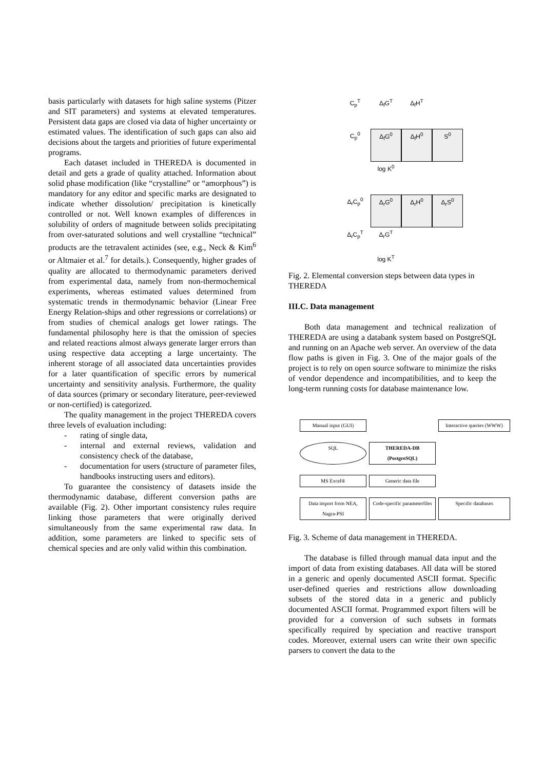basis particularly with datasets for high saline systems (Pitzer and SIT parameters) and systems at elevated temperatures. Persistent data gaps are closed via data of higher uncertainty or estimated values. The identification of such gaps can also aid decisions about the targets and priorities of future experimental programs.
Each dataset included in THEREDA is documented in detail and gets a grade of quality attached. Information about solid phase modification (like “crystalline” or “amorphous”) is mandatory for any editor and specific marks are designated to indicate whether dissolution/ precipitation is kinetically controlled or not. Well known examples of differences in solubility of orders of magnitude between solids precipitating from over-saturated solutions and well crystalline “technical” products are the tetravalent actinides (see, e.g., Neck & Kim<sup>6</sup> or Altmaier et al.<sup>7</sup> for details.). Consequently, higher grades of quality are allocated to thermodynamic parameters derived from experimental data, namely from non-thermochemical experiments, whereas estimated values determined from systematic trends in thermodynamic behavior (Linear Free Energy Relation-ships and other regressions or correlations) or from studies of chemical analogs get lower ratings. The fundamental philosophy here is that the omission of species and related reactions almost always generate larger errors than using respective data accepting a large uncertainty. The inherent storage of all associated data uncertainties provides for a later quantification of specific errors by numerical uncertainty and sensitivity analysis. Furthermore, the quality of data sources (primary or secondary literature, peer-reviewed or non-certified) is categorized.
The quality management in the project THEREDA covers three levels of evaluation including:
- rating of single data,
- internal and external reviews, validation and consistency check of the database,
- documentation for users (structure of parameter files, handbooks instructing users and editors).
To guarantee the consistency of datasets inside the thermodynamic database, different conversion paths are available (Fig. 2). Other important consistency rules require linking those parameters that were originally derived simultaneously from the same experimental raw data. In addition, some parameters are linked to specific sets of chemical species and are only valid within this combination.
C<sub>p</sub><sup>T</sup>
Δ<sub>f</sub>G<sup>T</sup>
Δ<sub>f</sub>H<sup>T</sup>
C<sub>p</sub><sup>0</sup>
Δ<sub>f</sub>G<sup>0</sup>
Δ<sub>f</sub>H<sup>0</sup>
S<sup>0</sup>
log K<sup>0</sup>
Δ<sub>r</sub>C<sub>p</sub><sup>0</sup>
Δ<sub>r</sub>G<sup>0</sup>
Δ<sub>r</sub>H<sup>0</sup>
Δ<sub>r</sub>S<sup>0</sup>
Δ<sub>r</sub>C<sub>p</sub><sup>T</sup>
Δ<sub>r</sub>G<sup>T</sup>
log K<sup>T</sup>
Fig. 2. Elemental conversion steps between data types in THEREDA
III.C. Data management
Both data management and technical realization of THEREDA are using a databank system based on PostgreSQL and running on an Apache web server. An overview of the data flow paths is given in Fig. 3. One of the major goals of the project is to rely on open source software to minimize the risks of vendor dependence and incompatibilities, and to keep the long-term running costs for database maintenance low.
Manual input (GUI)
Interactive queries (WWW)
SQL
THEREDA-DB (PostgreSQL)
MS Excel®
Generic data file
Data import from NEA, Nagra-PSI
Code-specific parameterfiles
Specific databases
Fig. 3. Scheme of data management in THEREDA.
The database is filled through manual data input and the import of data from existing databases. All data will be stored in a generic and openly documented ASCII format. Specific user-defined queries and restrictions allow downloading subsets of the stored data in a generic and publicly documented ASCII format. Programmed export filters will be provided for a conversion of such subsets in formats specifically required by speciation and reactive transport codes. Moreover, external users can write their own specific parsers to convert the data to the